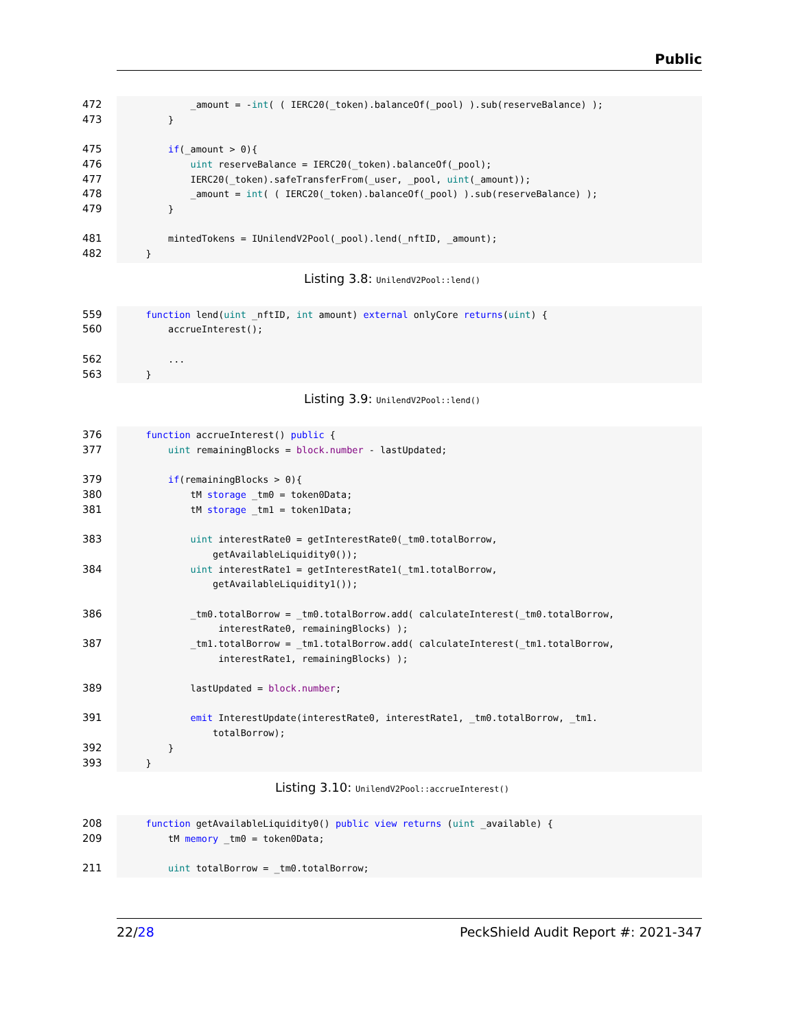Public
472 _amount = -int( ( IERC20(_token).balanceOf(_pool) ).sub(reserveBalance) );
473 }
475 if(_amount > 0){
476 uint reserveBalance = IERC20(_token).balanceOf(_pool);
477 IERC20(_token).safeTransferFrom(_user, _pool, uint(_amount));
478 _amount = int( ( IERC20(_token).balanceOf(_pool) ).sub(reserveBalance) );
479 }
481 mintedTokens = IUnilendV2Pool(_pool).lend(_nftID, _amount);
482 }
Listing 3.8: UnilendV2Pool::lend()
559 function lend(uint _nftID, int amount) external onlyCore returns(uint) {
560 accrueInterest();
562 ...
563 }
Listing 3.9: UnilendV2Pool::lend()
376 function accrueInterest() public {
377 uint remainingBlocks = block.number - lastUpdated;
379 if(remainingBlocks > 0){
380 tM storage _tm0 = token0Data;
381 tM storage _tm1 = token1Data;
383 uint interestRate0 = getInterestRate0(_tm0.totalBorrow, getAvailableLiquidity0());
384 uint interestRate1 = getInterestRate1(_tm1.totalBorrow, getAvailableLiquidity1());
386 _tm0.totalBorrow = _tm0.totalBorrow.add( calculateInterest(_tm0.totalBorrow, interestRate0, remainingBlocks) );
387 _tm1.totalBorrow = _tm1.totalBorrow.add( calculateInterest(_tm1.totalBorrow, interestRate1, remainingBlocks) );
389 lastUpdated = block.number;
391 emit InterestUpdate(interestRate0, interestRate1, _tm0.totalBorrow, _tm1. totalBorrow);
392 }
393 }
Listing 3.10: UnilendV2Pool::accrueInterest()
208 function getAvailableLiquidity0() public view returns (uint _available) {
209 tM memory _tm0 = token0Data;
211 uint totalBorrow = _tm0.totalBorrow;
22/28 PeckShield Audit Report #: 2021-347